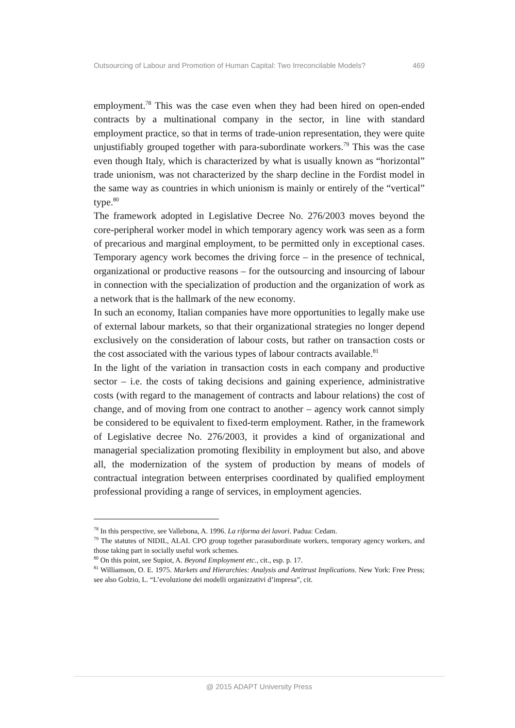Outsourcing of Labour and Promotion of Human Capital: Two Irreconcilable Models? 469
employment.<sup>78</sup> This was the case even when they had been hired on open-ended contracts by a multinational company in the sector, in line with standard employment practice, so that in terms of trade-union representation, they were quite unjustifiably grouped together with para-subordinate workers.<sup>79</sup> This was the case even though Italy, which is characterized by what is usually known as “horizontal” trade unionism, was not characterized by the sharp decline in the Fordist model in the same way as countries in which unionism is mainly or entirely of the “vertical” type.<sup>80</sup>
The framework adopted in Legislative Decree No. 276/2003 moves beyond the core-peripheral worker model in which temporary agency work was seen as a form of precarious and marginal employment, to be permitted only in exceptional cases. Temporary agency work becomes the driving force – in the presence of technical, organizational or productive reasons – for the outsourcing and insourcing of labour in connection with the specialization of production and the organization of work as a network that is the hallmark of the new economy.
In such an economy, Italian companies have more opportunities to legally make use of external labour markets, so that their organizational strategies no longer depend exclusively on the consideration of labour costs, but rather on transaction costs or the cost associated with the various types of labour contracts available.<sup>81</sup>
In the light of the variation in transaction costs in each company and productive sector – i.e. the costs of taking decisions and gaining experience, administrative costs (with regard to the management of contracts and labour relations) the cost of change, and of moving from one contract to another – agency work cannot simply be considered to be equivalent to fixed-term employment. Rather, in the framework of Legislative decree No. 276/2003, it provides a kind of organizational and managerial specialization promoting flexibility in employment but also, and above all, the modernization of the system of production by means of models of contractual integration between enterprises coordinated by qualified employment professional providing a range of services, in employment agencies.
<sup>78</sup> In this perspective, see Vallebona, A. 1996. La riforma dei lavori. Padua: Cedam.
<sup>79</sup> The statutes of NIDIL, ALAI. CPO group together parasubordinate workers, temporary agency workers, and those taking part in socially useful work schemes.
<sup>80</sup> On this point, see Supiot, A. Beyond Employment etc., cit., esp. p. 17.
<sup>81</sup> Williamson, O. E. 1975. Markets and Hierarchies: Analysis and Antitrust Implications. New York: Free Press; see also Golzio, L. “L’evoluzione dei modelli organizzativi d’impresa”, cit.
@ 2015 ADAPT University Press